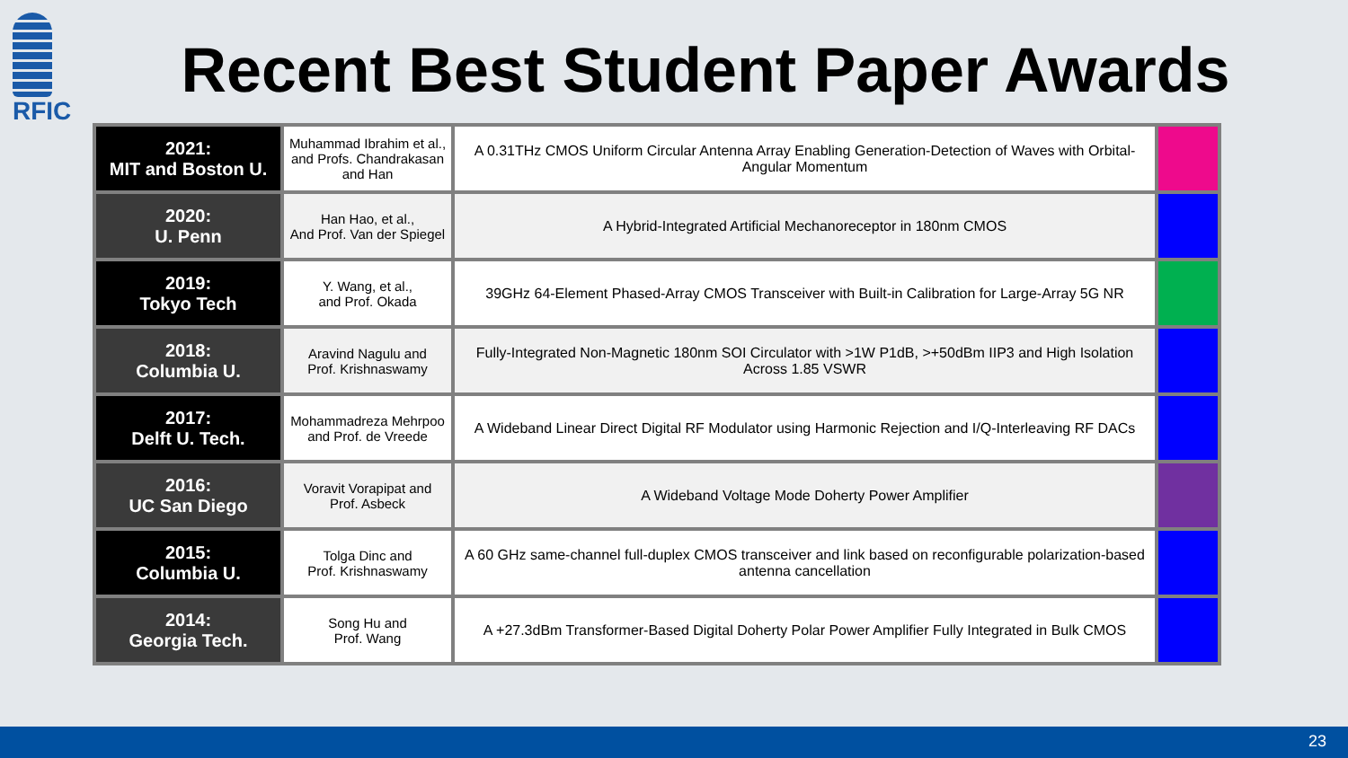RFIC
Recent Best Student Paper Awards
| 2021: MIT and Boston U. | Muhammad Ibrahim et al., and Profs. Chandrakasan and Han | A 0.31THz CMOS Uniform Circular Antenna Array Enabling Generation-Detection of Waves with Orbital-Angular Momentum | |
| 2020: U. Penn | Han Hao, et al., And Prof. Van der Spiegel | A Hybrid-Integrated Artificial Mechanoreceptor in 180nm CMOS | |
| 2019: Tokyo Tech | Y. Wang, et al., and Prof. Okada | 39GHz 64-Element Phased-Array CMOS Transceiver with Built-in Calibration for Large-Array 5G NR | |
| 2018: Columbia U. | Aravind Nagulu and Prof. Krishnaswamy | Fully-Integrated Non-Magnetic 180nm SOI Circulator with >1W P1dB, >+50dBm IIP3 and High Isolation Across 1.85 VSWR | |
| 2017: Delft U. Tech. | Mohammadreza Mehrpoo and Prof. de Vreede | A Wideband Linear Direct Digital RF Modulator using Harmonic Rejection and I/Q-Interleaving RF DACs | |
| 2016: UC San Diego | Voravit Vorapipat and Prof. Asbeck | A Wideband Voltage Mode Doherty Power Amplifier | |
| 2015: Columbia U. | Tolga Dinc and Prof. Krishnaswamy | A 60 GHz same-channel full-duplex CMOS transceiver and link based on reconfigurable polarization-based antenna cancellation | |
| 2014: Georgia Tech. | Song Hu and Prof. Wang | A +27.3dBm Transformer-Based Digital Doherty Polar Power Amplifier Fully Integrated in Bulk CMOS | |
23